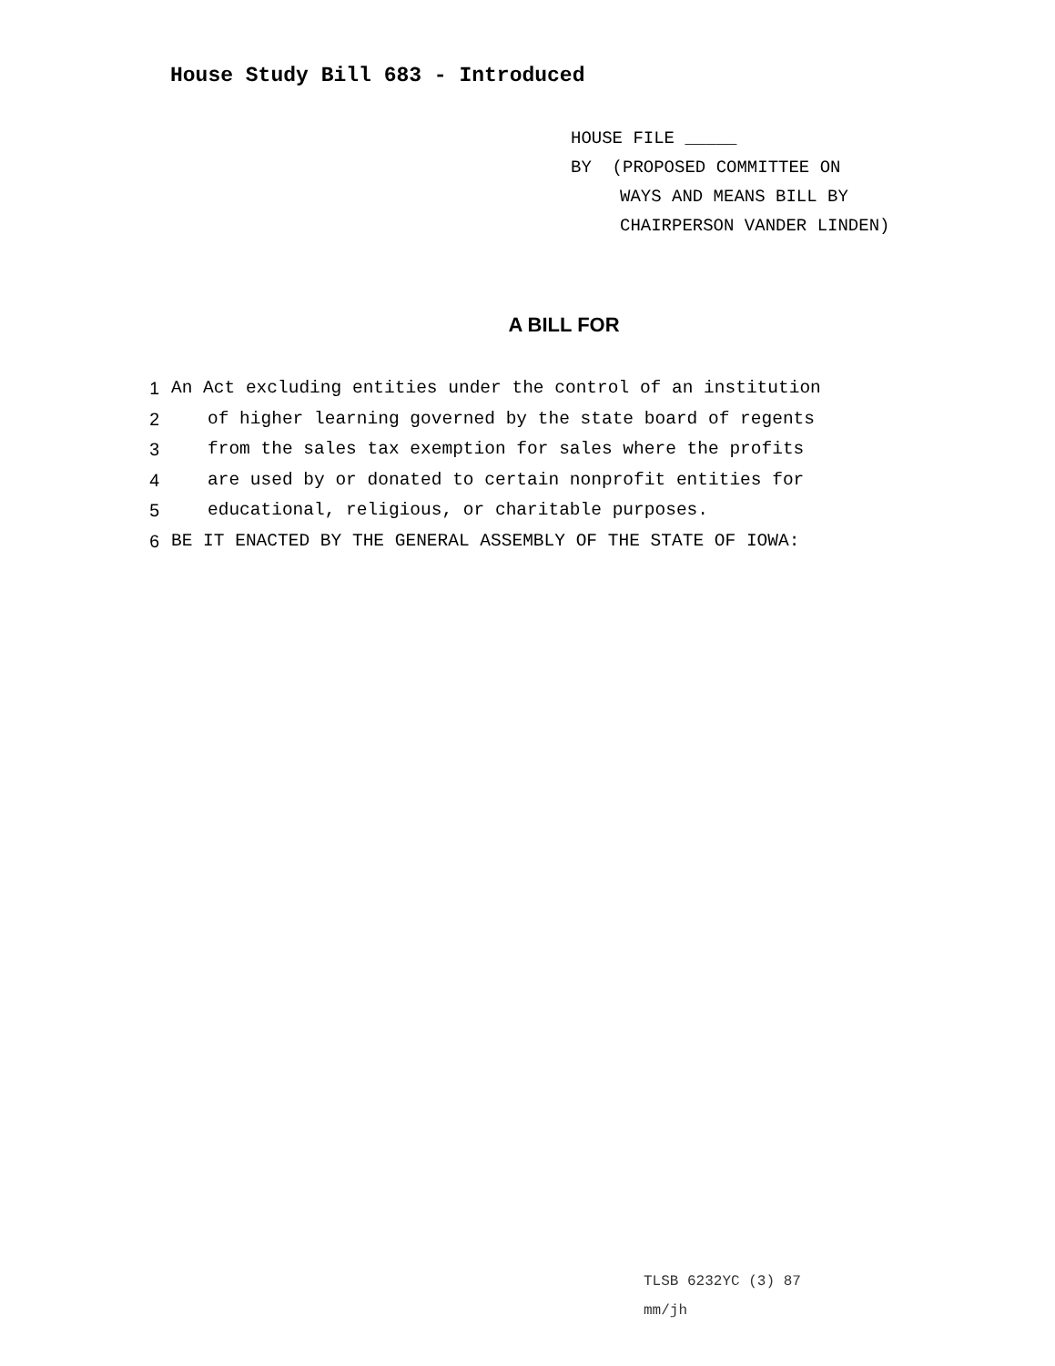House Study Bill 683 - Introduced
HOUSE FILE _____
BY (PROPOSED COMMITTEE ON
WAYS AND MEANS BILL BY
CHAIRPERSON VANDER LINDEN)
A BILL FOR
1 An Act excluding entities under the control of an institution
2 of higher learning governed by the state board of regents
3 from the sales tax exemption for sales where the profits
4 are used by or donated to certain nonprofit entities for
5 educational, religious, or charitable purposes.
6 BE IT ENACTED BY THE GENERAL ASSEMBLY OF THE STATE OF IOWA:
TLSB 6232YC (3) 87
mm/jh